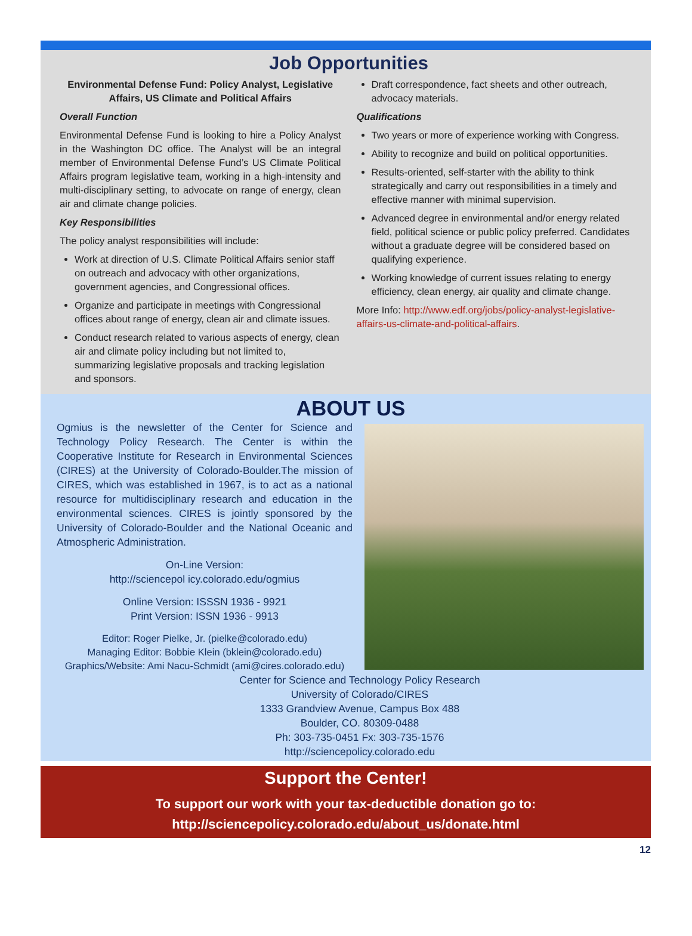Job Opportunities
Environmental Defense Fund: Policy Analyst, Legislative Affairs, US Climate and Political Affairs
Overall Function
Environmental Defense Fund is looking to hire a Policy Analyst in the Washington DC office. The Analyst will be an integral member of Environmental Defense Fund’s US Climate Political Affairs program legislative team, working in a high-intensity and multi-disciplinary setting, to advocate on range of energy, clean air and climate change policies.
Key Responsibilities
The policy analyst responsibilities will include:
Work at direction of U.S. Climate Political Affairs senior staff on outreach and advocacy with other organizations, government agencies, and Congressional offices.
Organize and participate in meetings with Congressional offices about range of energy, clean air and climate issues.
Conduct research related to various aspects of energy, clean air and climate policy including but not limited to, summarizing legislative proposals and tracking legislation and sponsors.
Draft correspondence, fact sheets and other outreach, advocacy materials.
Qualifications
Two years or more of experience working with Congress.
Ability to recognize and build on political opportunities.
Results-oriented, self-starter with the ability to think strategically and carry out responsibilities in a timely and effective manner with minimal supervision.
Advanced degree in environmental and/or energy related field, political science or public policy preferred. Candidates without a graduate degree will be considered based on qualifying experience.
Working knowledge of current issues relating to energy efficiency, clean energy, air quality and climate change.
More Info: http://www.edf.org/jobs/policy-analyst-legislative-affairs-us-climate-and-political-affairs.
ABOUT US
Ogmius is the newsletter of the Center for Science and Technology Policy Research. The Center is within the Cooperative Institute for Research in Environmental Sciences (CIRES) at the University of Colorado-Boulder.The mission of CIRES, which was established in 1967, is to act as a national resource for multidisciplinary research and education in the environmental sciences. CIRES is jointly sponsored by the University of Colorado-Boulder and the National Oceanic and Atmospheric Administration.
On-Line Version:
http://sciencepol icy.colorado.edu/ogmius
Online Version: ISSSN 1936 - 9921
Print Version: ISSN 1936 - 9913
Editor: Roger Pielke, Jr. (pielke@colorado.edu)
Managing Editor: Bobbie Klein (bklein@colorado.edu)
Graphics/Website: Ami Nacu-Schmidt (ami@cires.colorado.edu)
Center for Science and Technology Policy Research
University of Colorado/CIRES
1333 Grandview Avenue, Campus Box 488
Boulder, CO. 80309-0488
Ph: 303-735-0451 Fx: 303-735-1576
http://sciencepolicy.colorado.edu
Support the Center!
To support our work with your tax-deductible donation go to:
http://sciencepolicy.colorado.edu/about_us/donate.html
12